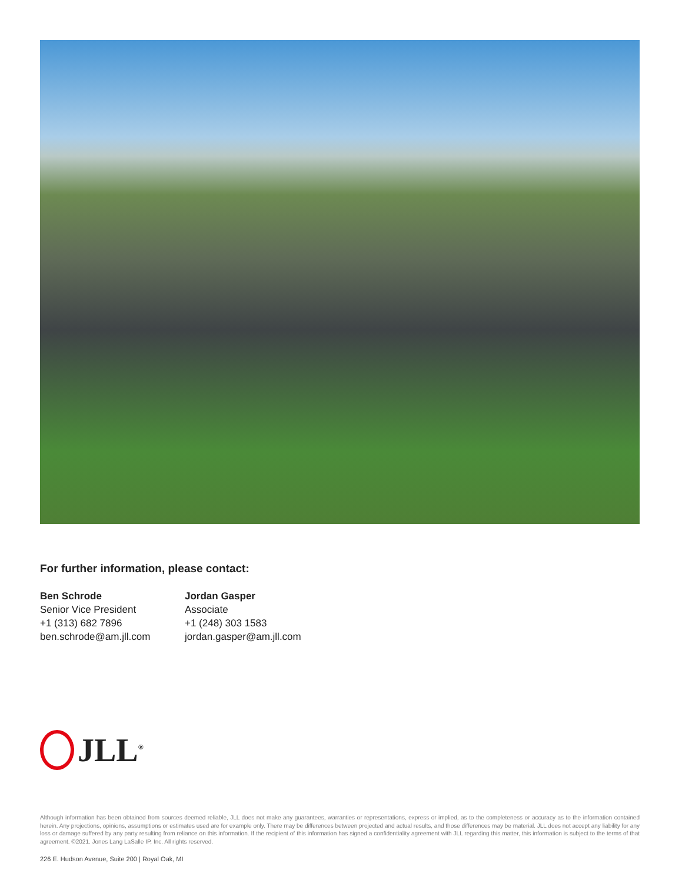For further information, please contact:
Ben Schrode
Senior Vice President
+1 (313) 682 7896
ben.schrode@am.jll.com
Jordan Gasper
Associate
+1 (248) 303 1583
jordan.gasper@am.jll.com
JLL<sup>®</sup>
Although information has been obtained from sources deemed reliable, JLL does not make any guarantees, warranties or representations, express or implied, as to the completeness or accuracy as to the information contained herein. Any projections, opinions, assumptions or estimates used are for example only. There may be differences between projected and actual results, and those differences may be material. JLL does not accept any liability for any loss or damage suffered by any party resulting from reliance on this information. If the recipient of this information has signed a confidentiality agreement with JLL regarding this matter, this information is subject to the terms of that agreement. ©2021. Jones Lang LaSalle IP, Inc. All rights reserved.
226 E. Hudson Avenue, Suite 200 | Royal Oak, MI